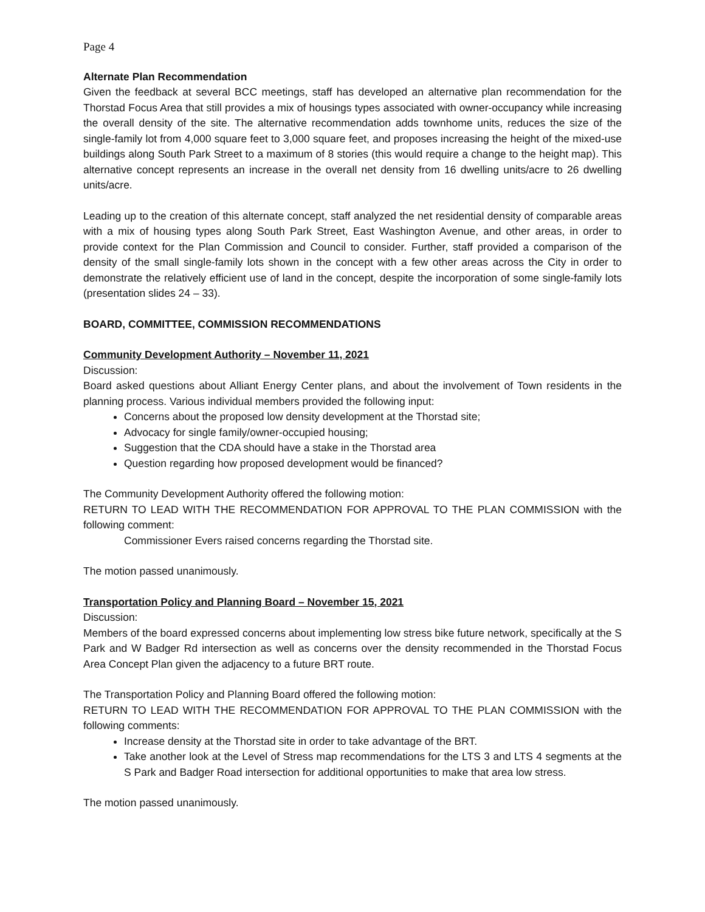Page 4
Alternate Plan Recommendation
Given the feedback at several BCC meetings, staff has developed an alternative plan recommendation for the Thorstad Focus Area that still provides a mix of housings types associated with owner-occupancy while increasing the overall density of the site. The alternative recommendation adds townhome units, reduces the size of the single-family lot from 4,000 square feet to 3,000 square feet, and proposes increasing the height of the mixed-use buildings along South Park Street to a maximum of 8 stories (this would require a change to the height map). This alternative concept represents an increase in the overall net density from 16 dwelling units/acre to 26 dwelling units/acre.
Leading up to the creation of this alternate concept, staff analyzed the net residential density of comparable areas with a mix of housing types along South Park Street, East Washington Avenue, and other areas, in order to provide context for the Plan Commission and Council to consider. Further, staff provided a comparison of the density of the small single-family lots shown in the concept with a few other areas across the City in order to demonstrate the relatively efficient use of land in the concept, despite the incorporation of some single-family lots (presentation slides 24 – 33).
BOARD, COMMITTEE, COMMISSION RECOMMENDATIONS
Community Development Authority – November 11, 2021
Discussion:
Board asked questions about Alliant Energy Center plans, and about the involvement of Town residents in the planning process. Various individual members provided the following input:
Concerns about the proposed low density development at the Thorstad site;
Advocacy for single family/owner-occupied housing;
Suggestion that the CDA should have a stake in the Thorstad area
Question regarding how proposed development would be financed?
The Community Development Authority offered the following motion:
RETURN TO LEAD WITH THE RECOMMENDATION FOR APPROVAL TO THE PLAN COMMISSION with the following comment:
Commissioner Evers raised concerns regarding the Thorstad site.
The motion passed unanimously.
Transportation Policy and Planning Board – November 15, 2021
Discussion:
Members of the board expressed concerns about implementing low stress bike future network, specifically at the S Park and W Badger Rd intersection as well as concerns over the density recommended in the Thorstad Focus Area Concept Plan given the adjacency to a future BRT route.
The Transportation Policy and Planning Board offered the following motion:
RETURN TO LEAD WITH THE RECOMMENDATION FOR APPROVAL TO THE PLAN COMMISSION with the following comments:
Increase density at the Thorstad site in order to take advantage of the BRT.
Take another look at the Level of Stress map recommendations for the LTS 3 and LTS 4 segments at the S Park and Badger Road intersection for additional opportunities to make that area low stress.
The motion passed unanimously.